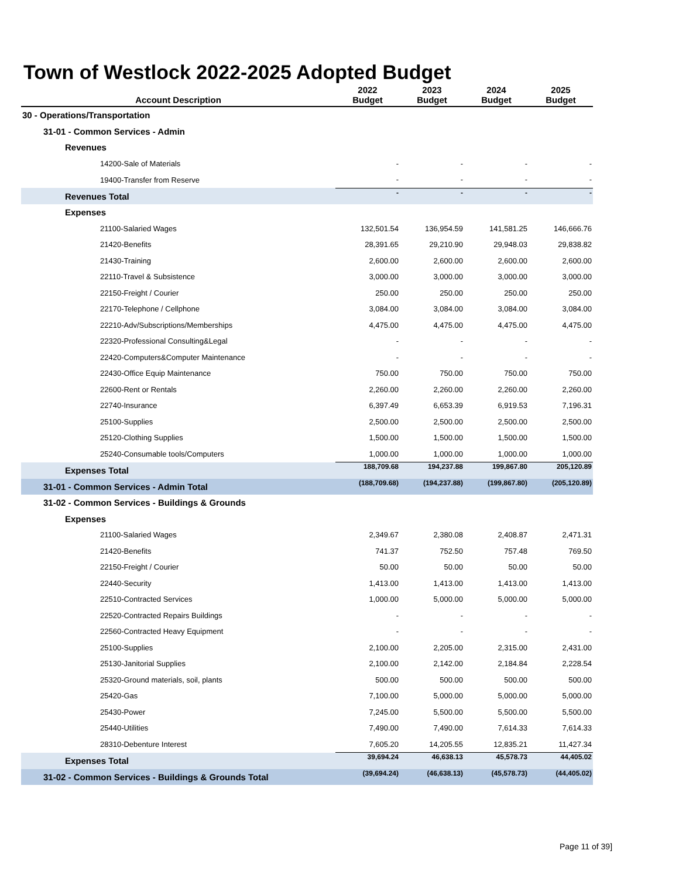Town of Westlock 2022-2025 Adopted Budget
| Account Description | 2022 Budget | 2023 Budget | 2024 Budget | 2025 Budget |
| --- | --- | --- | --- | --- |
| 30 - Operations/Transportation | | | | |
| 31-01 - Common Services - Admin | | | | |
| Revenues | | | | |
| 14200-Sale of Materials | - | - | - | - |
| 19400-Transfer from Reserve | - | - | - | - |
| Revenues Total | - | - | - | - |
| Expenses | | | | |
| 21100-Salaried Wages | 132,501.54 | 136,954.59 | 141,581.25 | 146,666.76 |
| 21420-Benefits | 28,391.65 | 29,210.90 | 29,948.03 | 29,838.82 |
| 21430-Training | 2,600.00 | 2,600.00 | 2,600.00 | 2,600.00 |
| 22110-Travel & Subsistence | 3,000.00 | 3,000.00 | 3,000.00 | 3,000.00 |
| 22150-Freight / Courier | 250.00 | 250.00 | 250.00 | 250.00 |
| 22170-Telephone / Cellphone | 3,084.00 | 3,084.00 | 3,084.00 | 3,084.00 |
| 22210-Adv/Subscriptions/Memberships | 4,475.00 | 4,475.00 | 4,475.00 | 4,475.00 |
| 22320-Professional Consulting&Legal | - | - | - | - |
| 22420-Computers&Computer Maintenance | - | - | - | - |
| 22430-Office Equip Maintenance | 750.00 | 750.00 | 750.00 | 750.00 |
| 22600-Rent or Rentals | 2,260.00 | 2,260.00 | 2,260.00 | 2,260.00 |
| 22740-Insurance | 6,397.49 | 6,653.39 | 6,919.53 | 7,196.31 |
| 25100-Supplies | 2,500.00 | 2,500.00 | 2,500.00 | 2,500.00 |
| 25120-Clothing Supplies | 1,500.00 | 1,500.00 | 1,500.00 | 1,500.00 |
| 25240-Consumable tools/Computers | 1,000.00 | 1,000.00 | 1,000.00 | 1,000.00 |
| Expenses Total | 188,709.68 | 194,237.88 | 199,867.80 | 205,120.89 |
| 31-01 - Common Services - Admin Total | (188,709.68) | (194,237.88) | (199,867.80) | (205,120.89) |
| 31-02 - Common Services - Buildings & Grounds | | | | |
| Expenses | | | | |
| 21100-Salaried Wages | 2,349.67 | 2,380.08 | 2,408.87 | 2,471.31 |
| 21420-Benefits | 741.37 | 752.50 | 757.48 | 769.50 |
| 22150-Freight / Courier | 50.00 | 50.00 | 50.00 | 50.00 |
| 22440-Security | 1,413.00 | 1,413.00 | 1,413.00 | 1,413.00 |
| 22510-Contracted Services | 1,000.00 | 5,000.00 | 5,000.00 | 5,000.00 |
| 22520-Contracted Repairs Buildings | - | - | - | - |
| 22560-Contracted Heavy Equipment | - | - | - | - |
| 25100-Supplies | 2,100.00 | 2,205.00 | 2,315.00 | 2,431.00 |
| 25130-Janitorial Supplies | 2,100.00 | 2,142.00 | 2,184.84 | 2,228.54 |
| 25320-Ground materials, soil, plants | 500.00 | 500.00 | 500.00 | 500.00 |
| 25420-Gas | 7,100.00 | 5,000.00 | 5,000.00 | 5,000.00 |
| 25430-Power | 7,245.00 | 5,500.00 | 5,500.00 | 5,500.00 |
| 25440-Utilities | 7,490.00 | 7,490.00 | 7,614.33 | 7,614.33 |
| 28310-Debenture Interest | 7,605.20 | 14,205.55 | 12,835.21 | 11,427.34 |
| Expenses Total | 39,694.24 | 46,638.13 | 45,578.73 | 44,405.02 |
| 31-02 - Common Services - Buildings & Grounds Total | (39,694.24) | (46,638.13) | (45,578.73) | (44,405.02) |
Page 11 of 39]